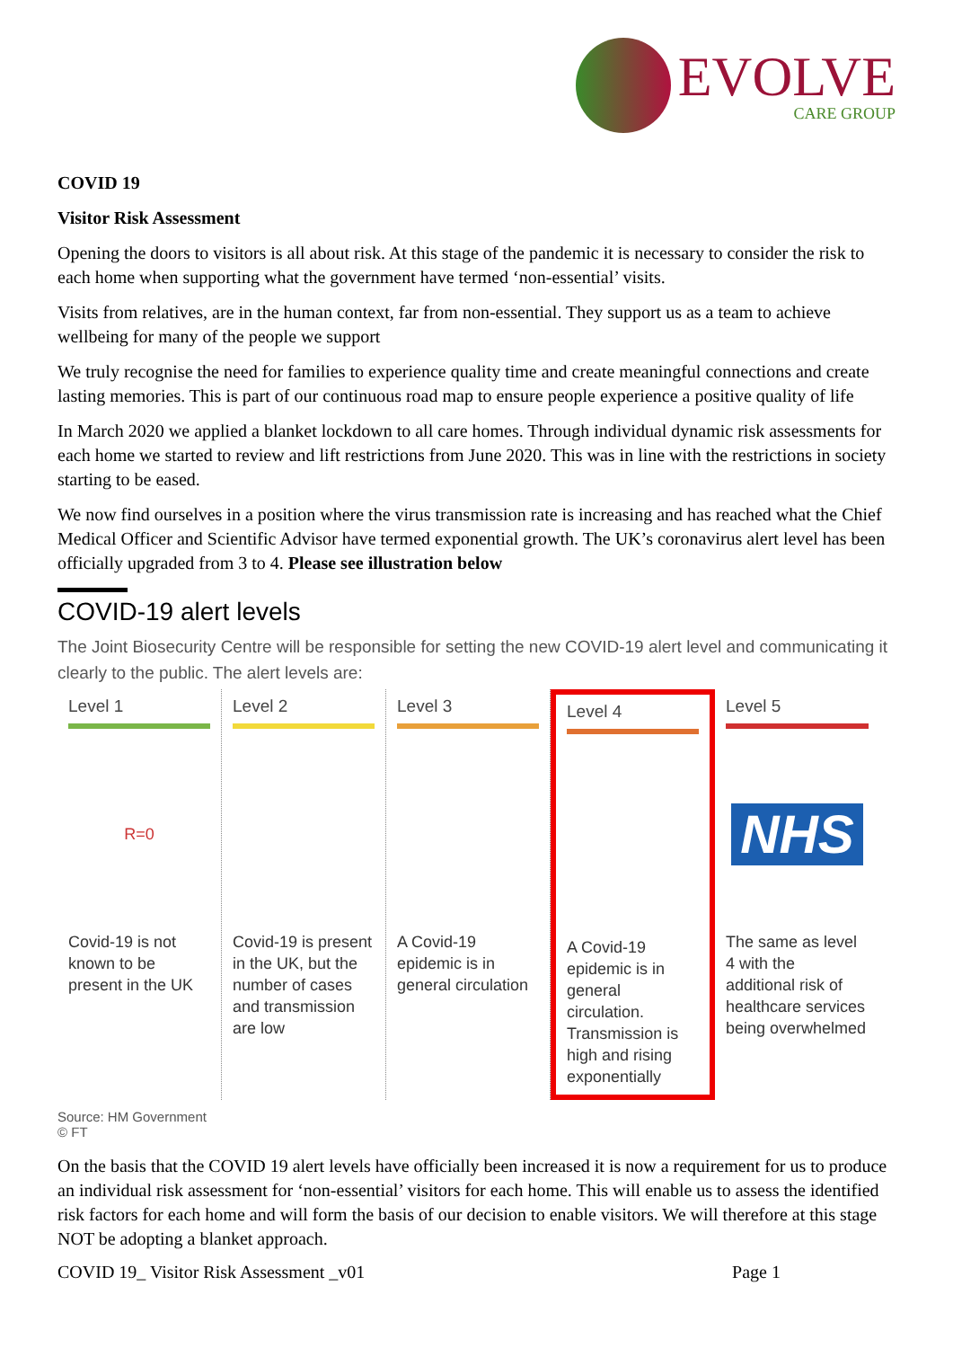EVOLVE
CARE GROUP
COVID 19
Visitor Risk Assessment
Opening the doors to visitors is all about risk. At this stage of the pandemic it is necessary to consider the risk to each home when supporting what the government have termed ‘non-essential’ visits.
Visits from relatives, are in the human context, far from non-essential. They support us as a team to achieve wellbeing for many of the people we support
We truly recognise the need for families to experience quality time and create meaningful connections and create lasting memories. This is part of our continuous road map to ensure people experience a positive quality of life
In March 2020 we applied a blanket lockdown to all care homes. Through individual dynamic risk assessments for each home we started to review and lift restrictions from June 2020. This was in line with the restrictions in society starting to be eased.
We now find ourselves in a position where the virus transmission rate is increasing and has reached what the Chief Medical Officer and Scientific Advisor have termed exponential growth. The UK’s coronavirus alert level has been officially upgraded from 3 to 4. Please see illustration below
COVID-19 alert levels
The Joint Biosecurity Centre will be responsible for setting the new COVID-19 alert level and communicating it clearly to the public. The alert levels are:
Level 1
R=0
Covid-19 is not known to be present in the UK
Level 2
Covid-19 is present in the UK, but the number of cases and transmission are low
Level 3
A Covid-19 epidemic is in general circulation
Level 4
A Covid-19 epidemic is in general circulation. Transmission is high and rising exponentially
Level 5
NHS
The same as level 4 with the additional risk of healthcare services being overwhelmed
Source: HM Government
© FT
On the basis that the COVID 19 alert levels have officially been increased it is now a requirement for us to produce an individual risk assessment for ‘non-essential’ visitors for each home. This will enable us to assess the identified risk factors for each home and will form the basis of our decision to enable visitors. We will therefore at this stage NOT be adopting a blanket approach.
COVID 19_ Visitor Risk Assessment _v01 Page 1